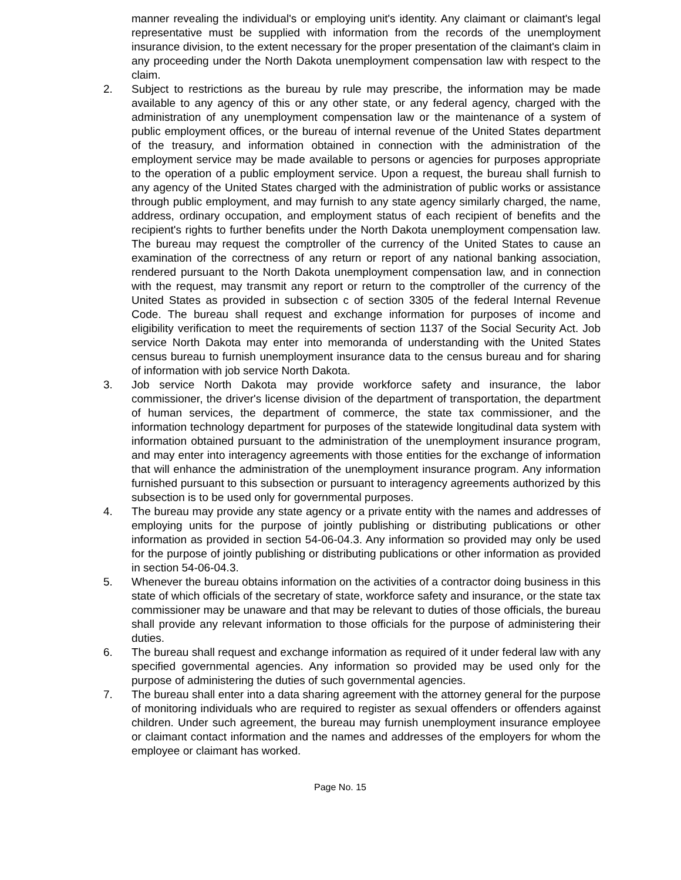manner revealing the individual's or employing unit's identity. Any claimant or claimant's legal representative must be supplied with information from the records of the unemployment insurance division, to the extent necessary for the proper presentation of the claimant's claim in any proceeding under the North Dakota unemployment compensation law with respect to the claim.
2. Subject to restrictions as the bureau by rule may prescribe, the information may be made available to any agency of this or any other state, or any federal agency, charged with the administration of any unemployment compensation law or the maintenance of a system of public employment offices, or the bureau of internal revenue of the United States department of the treasury, and information obtained in connection with the administration of the employment service may be made available to persons or agencies for purposes appropriate to the operation of a public employment service. Upon a request, the bureau shall furnish to any agency of the United States charged with the administration of public works or assistance through public employment, and may furnish to any state agency similarly charged, the name, address, ordinary occupation, and employment status of each recipient of benefits and the recipient's rights to further benefits under the North Dakota unemployment compensation law. The bureau may request the comptroller of the currency of the United States to cause an examination of the correctness of any return or report of any national banking association, rendered pursuant to the North Dakota unemployment compensation law, and in connection with the request, may transmit any report or return to the comptroller of the currency of the United States as provided in subsection c of section 3305 of the federal Internal Revenue Code. The bureau shall request and exchange information for purposes of income and eligibility verification to meet the requirements of section 1137 of the Social Security Act. Job service North Dakota may enter into memoranda of understanding with the United States census bureau to furnish unemployment insurance data to the census bureau and for sharing of information with job service North Dakota.
3. Job service North Dakota may provide workforce safety and insurance, the labor commissioner, the driver's license division of the department of transportation, the department of human services, the department of commerce, the state tax commissioner, and the information technology department for purposes of the statewide longitudinal data system with information obtained pursuant to the administration of the unemployment insurance program, and may enter into interagency agreements with those entities for the exchange of information that will enhance the administration of the unemployment insurance program. Any information furnished pursuant to this subsection or pursuant to interagency agreements authorized by this subsection is to be used only for governmental purposes.
4. The bureau may provide any state agency or a private entity with the names and addresses of employing units for the purpose of jointly publishing or distributing publications or other information as provided in section 54-06-04.3. Any information so provided may only be used for the purpose of jointly publishing or distributing publications or other information as provided in section 54-06-04.3.
5. Whenever the bureau obtains information on the activities of a contractor doing business in this state of which officials of the secretary of state, workforce safety and insurance, or the state tax commissioner may be unaware and that may be relevant to duties of those officials, the bureau shall provide any relevant information to those officials for the purpose of administering their duties.
6. The bureau shall request and exchange information as required of it under federal law with any specified governmental agencies. Any information so provided may be used only for the purpose of administering the duties of such governmental agencies.
7. The bureau shall enter into a data sharing agreement with the attorney general for the purpose of monitoring individuals who are required to register as sexual offenders or offenders against children. Under such agreement, the bureau may furnish unemployment insurance employee or claimant contact information and the names and addresses of the employers for whom the employee or claimant has worked.
Page No. 15